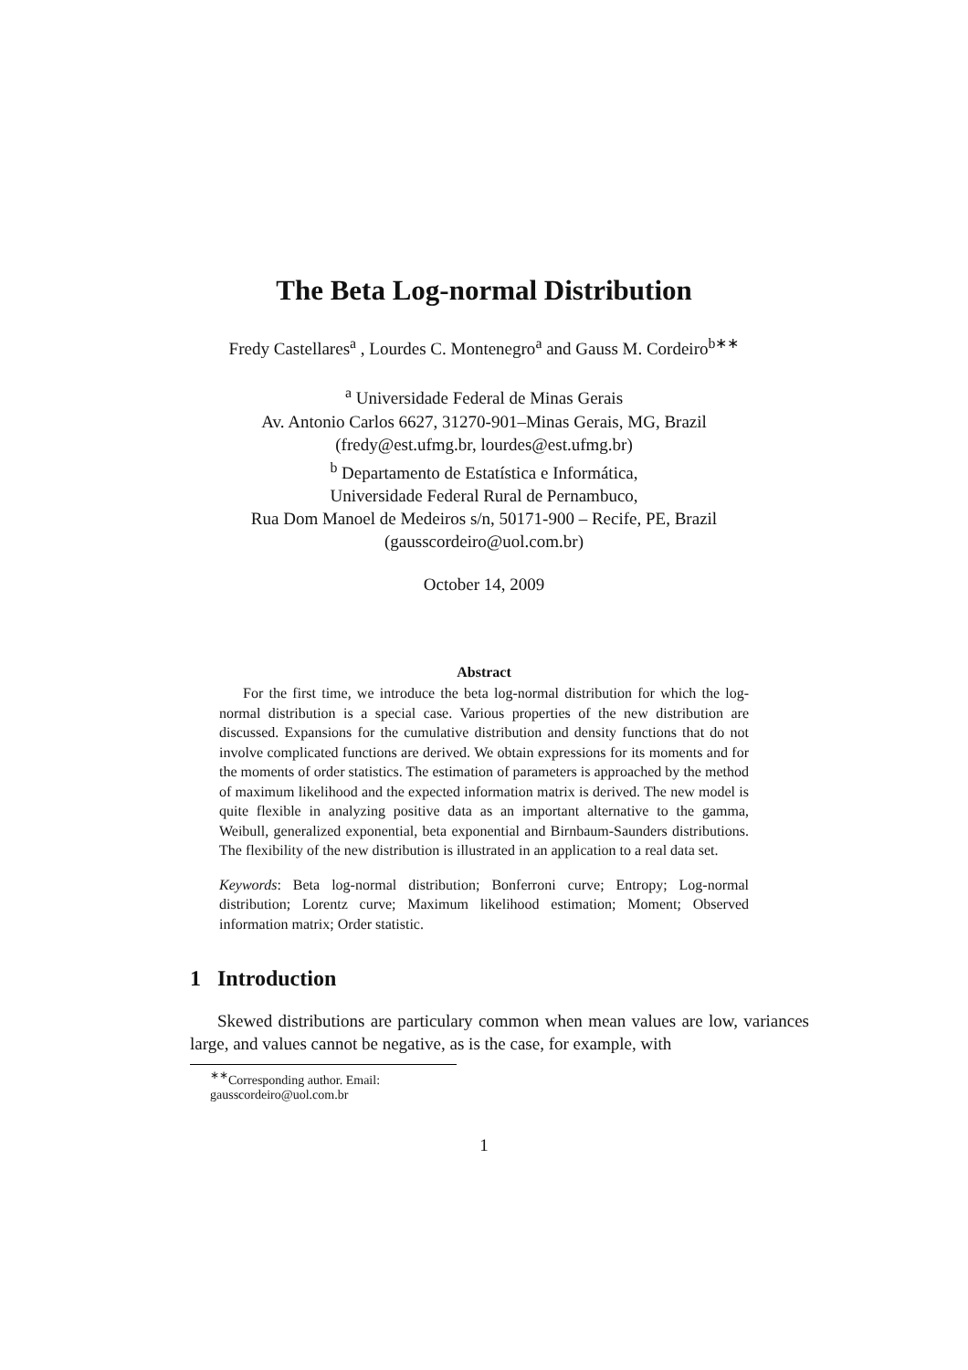The Beta Log-normal Distribution
Fredy Castellares<sup>a</sup> , Lourdes C. Montenegro<sup>a</sup> and Gauss M. Cordeiro<sup>b∗∗</sup>
<sup>a</sup> Universidade Federal de Minas Gerais
Av. Antonio Carlos 6627, 31270-901–Minas Gerais, MG, Brazil
(fredy@est.ufmg.br, lourdes@est.ufmg.br)
<sup>b</sup> Departamento de Estatística e Informática,
Universidade Federal Rural de Pernambuco,
Rua Dom Manoel de Medeiros s/n, 50171-900 – Recife, PE, Brazil
(gausscordeiro@uol.com.br)
October 14, 2009
Abstract
For the first time, we introduce the beta log-normal distribution for which the log-normal distribution is a special case. Various properties of the new distribution are discussed. Expansions for the cumulative distribution and density functions that do not involve complicated functions are derived. We obtain expressions for its moments and for the moments of order statistics. The estimation of parameters is approached by the method of maximum likelihood and the expected information matrix is derived. The new model is quite flexible in analyzing positive data as an important alternative to the gamma, Weibull, generalized exponential, beta exponential and Birnbaum-Saunders distributions. The flexibility of the new distribution is illustrated in an application to a real data set.
Keywords: Beta log-normal distribution; Bonferroni curve; Entropy; Log-normal distribution; Lorentz curve; Maximum likelihood estimation; Moment; Observed information matrix; Order statistic.
1 Introduction
Skewed distributions are particulary common when mean values are low, variances large, and values cannot be negative, as is the case, for example, with
<sup>∗∗</sup>Corresponding author. Email: gausscordeiro@uol.com.br
1